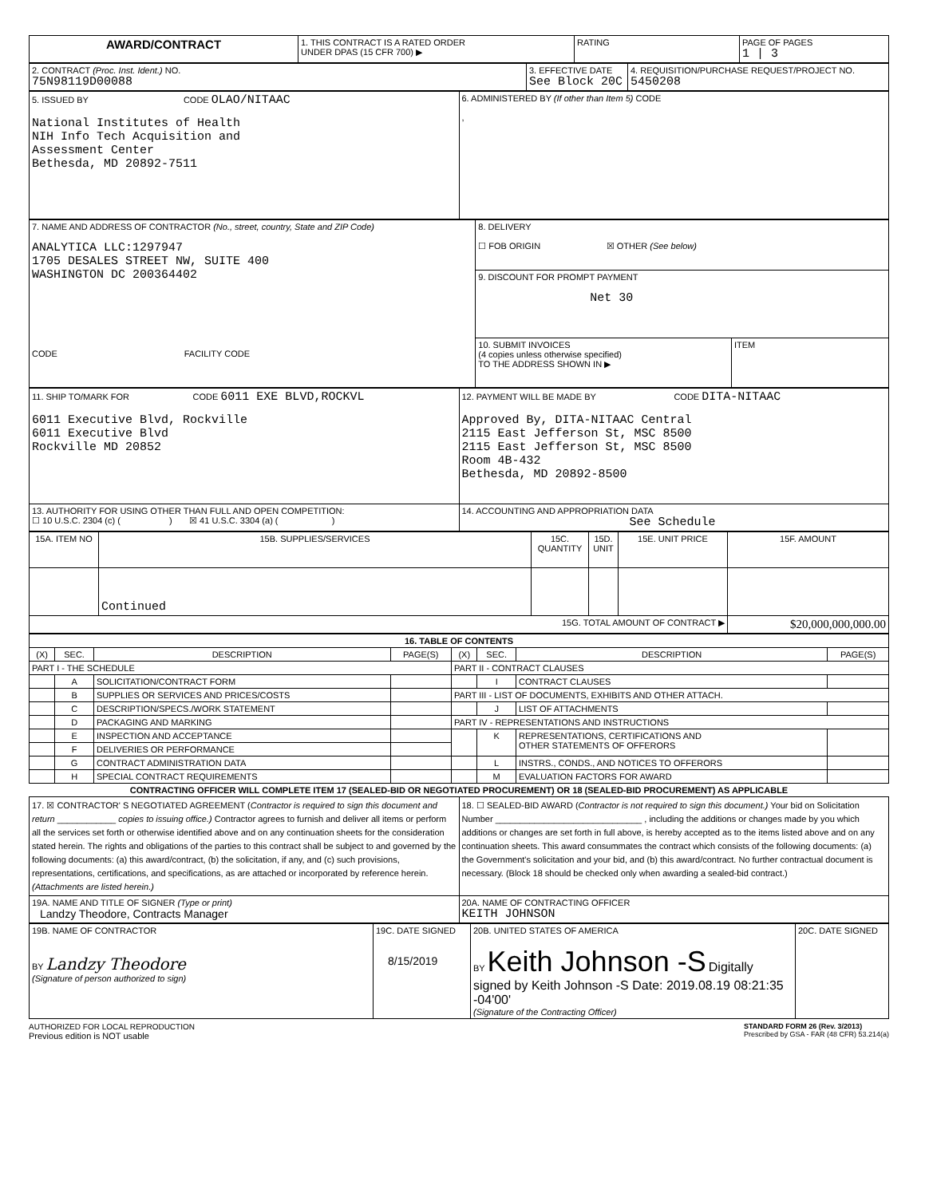| AWARD/CONTRACT | 1. THIS CONTRACT IS A RATED ORDER UNDER DPAS (15 CFR 700) ▶ | RATING | PAGE OF PAGES 1 / 3 |
| 2. CONTRACT (Proc. Inst. Ident.) NO. 75N98119D00088 | 3. EFFECTIVE DATE See Block 20C | 4. REQUISITION/PURCHASE REQUEST/PROJECT NO. 5450208 |
| 5. ISSUED BY CODE OLAO/NITAAC National Institutes of Health NIH Info Tech Acquisition and Assessment Center Bethesda, MD 20892-7511 | 6. ADMINISTERED BY (If other than Item 5) CODE , |
| 7. NAME AND ADDRESS OF CONTRACTOR (No., street, country, State and ZIP Code) ANALYTICA LLC:1297947 1705 DESALES STREET NW, SUITE 400 WASHINGTON DC 200364402 CODE FACILITY CODE | 8. DELIVERY ☐ FOB ORIGIN ☒ OTHER (See below) | |
| | 9. DISCOUNT FOR PROMPT PAYMENT Net 30 | |
| | 10. SUBMIT INVOICES (4 copies unless otherwise specified) TO THE ADDRESS SHOWN IN ▶ | ITEM |
| 11. SHIP TO/MARK FOR CODE 6011 EXE BLVD,ROCKVL 6011 Executive Blvd, Rockville 6011 Executive Blvd Rockville MD 20852 | 12. PAYMENT WILL BE MADE BY CODE DITA-NITAAC Approved By, DITA-NITAAC Central 2115 East Jefferson St, MSC 8500 2115 East Jefferson St, MSC 8500 Room 4B-432 Bethesda, MD 20892-8500 |
| 13. AUTHORITY FOR USING OTHER THAN FULL AND OPEN COMPETITION: ☐ 10 U.S.C. 2304 (c) ( ) ☒ 41 U.S.C. 3304 (a) ( ) | 14. ACCOUNTING AND APPROPRIATION DATA See Schedule |
| 15A. ITEM NO | 15B. SUPPLIES/SERVICES | 15C. QUANTITY | 15D. UNIT | 15E. UNIT PRICE | 15F. AMOUNT |
| --- | --- | --- | --- | --- | --- |
| | Continued | | | | |
| 15G. TOTAL AMOUNT OF CONTRACT ▶ | | | | | $20,000,000,000.00 |
| 16. TABLE OF CONTENTS | | | | | | | |
| --- | --- | --- | --- | --- | --- | --- | --- |
| (X) | SEC. | DESCRIPTION | PAGE(S) | (X) | SEC. | DESCRIPTION | PAGE(S) |
| PART I - THE SCHEDULE | | | | PART II - CONTRACT CLAUSES | | | |
| | A | SOLICITATION/CONTRACT FORM | | | I | CONTRACT CLAUSES | |
| | B | SUPPLIES OR SERVICES AND PRICES/COSTS | | PART III - LIST OF DOCUMENTS, EXHIBITS AND OTHER ATTACH. | | | |
| | C | DESCRIPTION/SPECS./WORK STATEMENT | | | J | LIST OF ATTACHMENTS | |
| | D | PACKAGING AND MARKING | | PART IV - REPRESENTATIONS AND INSTRUCTIONS | | | |
| | E | INSPECTION AND ACCEPTANCE | | | K | REPRESENTATIONS, CERTIFICATIONS AND OTHER STATEMENTS OF OFFERORS | |
| | F | DELIVERIES OR PERFORMANCE | | | | | |
| | G | CONTRACT ADMINISTRATION DATA | | | L | INSTRS., CONDS., AND NOTICES TO OFFERORS | |
| | H | SPECIAL CONTRACT REQUIREMENTS | | | M | EVALUATION FACTORS FOR AWARD | |
CONTRACTING OFFICER WILL COMPLETE ITEM 17 (SEALED-BID OR NEGOTIATED PROCUREMENT) OR 18 (SEALED-BID PROCUREMENT) AS APPLICABLE
| 17. ☒ CONTRACTOR' S NEGOTIATED AGREEMENT ( Contractor is required to sign this document and return ____________ copies to issuing office.) Contractor agrees to furnish and deliver all items or perform all the services set forth or otherwise identified above and on any continuation sheets for the consideration stated herein. The rights and obligations of the parties to this contract shall be subject to and governed by the following documents: (a) this award/contract, (b) the solicitation, if any, and (c) such provisions, representations, certifications, and specifications, as are attached or incorporated by reference herein. (Attachments are listed herein.) | 18. ☐ SEALED-BID AWARD ( Contractor is not required to sign this document.) Your bid on Solicitation Number ______________________________ , including the additions or changes made by you which additions or changes are set forth in full above, is hereby accepted as to the items listed above and on any continuation sheets. This award consummates the contract which consists of the following documents: (a) the Government's solicitation and your bid, and (b) this award/contract. No further contractual document is necessary. (Block 18 should be checked only when awarding a sealed-bid contract.) |
| 19A. NAME AND TITLE OF SIGNER (Type or print) Landzy Theodore, Contracts Manager | 20A. NAME OF CONTRACTING OFFICER KEITH JOHNSON |
| 19B. NAME OF CONTRACTOR BY Landzy Theodore (Signature of person authorized to sign) | 19C. DATE SIGNED 8/15/2019 | 20B. UNITED STATES OF AMERICA BY Keith Johnson -S Digitally signed by Keith Johnson -S Date: 2019.08.19 08:21:35 -04'00' (Signature of the Contracting Officer) | 20C. DATE SIGNED |
AUTHORIZED FOR LOCAL REPRODUCTION
Previous edition is NOT usable
STANDARD FORM 26 (Rev. 3/2013)
Prescribed by GSA - FAR (48 CFR) 53.214(a)